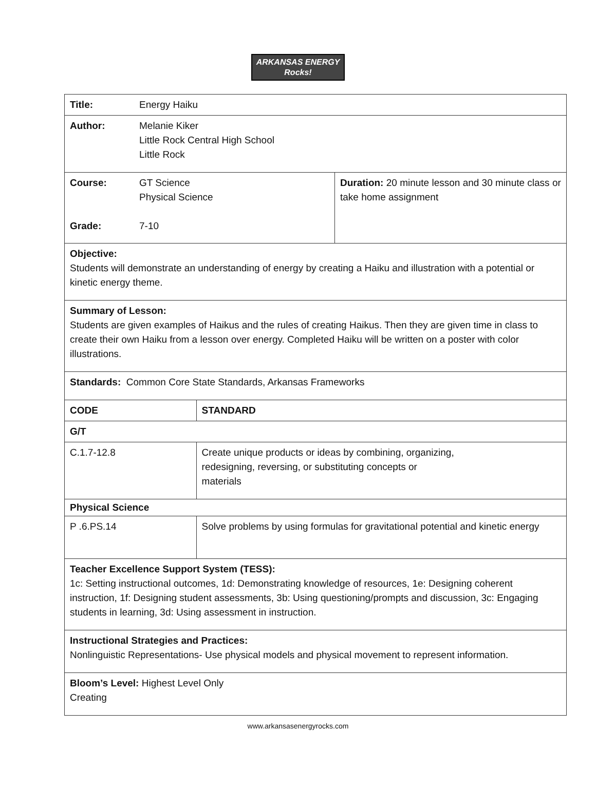ARKANSAS ENERGY
Rocks!
| Title: | Energy Haiku | | |
| Author: | Melanie Kiker Little Rock Central High School Little Rock | | |
| Course: Grade: | GT Science Physical Science 7-10 | | Duration: 20 minute lesson and 30 minute class or take home assignment |
| Objective: Students will demonstrate an understanding of energy by creating a Haiku and illustration with a potential or kinetic energy theme. | | | |
| Summary of Lesson: Students are given examples of Haikus and the rules of creating Haikus. Then they are given time in class to create their own Haiku from a lesson over energy. Completed Haiku will be written on a poster with color illustrations. | | | |
| Standards: Common Core State Standards, Arkansas Frameworks | | | |
| CODE | | STANDARD | |
| G/T | | | |
| C.1.7-12.8 | | Create unique products or ideas by combining, organizing, redesigning, reversing, or substituting concepts or materials | |
| Physical Science | | | |
| P .6.PS.14 | | Solve problems by using formulas for gravitational potential and kinetic energy | |
| Teacher Excellence Support System (TESS): 1c: Setting instructional outcomes, 1d: Demonstrating knowledge of resources, 1e: Designing coherent instruction, 1f: Designing student assessments, 3b: Using questioning/prompts and discussion, 3c: Engaging students in learning, 3d: Using assessment in instruction. | | | |
| Instructional Strategies and Practices: Nonlinguistic Representations- Use physical models and physical movement to represent information. | | | |
| Bloom’s Level: Highest Level Only Creating | | | |
www.arkansasenergyrocks.com